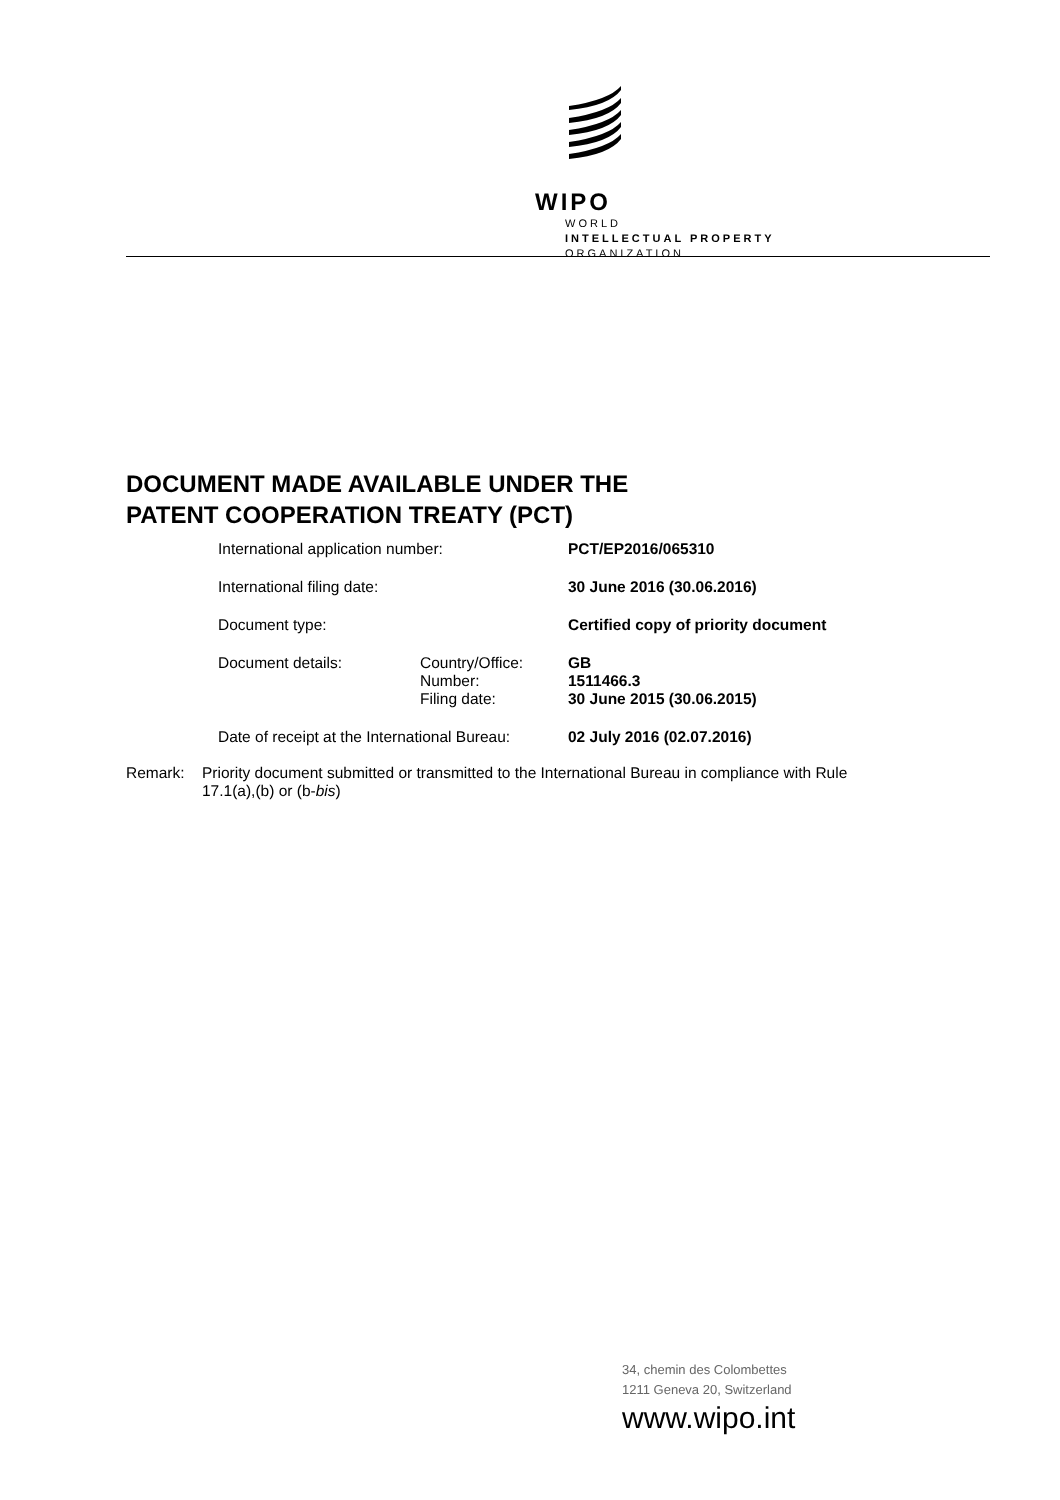WIPO
WORLD
INTELLECTUAL PROPERTY
ORGANIZATION
DOCUMENT MADE AVAILABLE UNDER THE
PATENT COOPERATION TREATY (PCT)
| International application number: | | PCT/EP2016/065310 |
| International filing date: | | 30 June 2016 (30.06.2016) |
| Document type: | | Certified copy of priority document |
| Document details: | Country/Office: | GB |
| | Number: | 1511466.3 |
| | Filing date: | 30 June 2015 (30.06.2015) |
| Date of receipt at the International Bureau: | | 02 July 2016 (02.07.2016) |
Remark: Priority document submitted or transmitted to the International Bureau in compliance with Rule 17.1(a),(b) or (b-bis)
34, chemin des Colombettes
1211 Geneva 20, Switzerland
www.wipo.int